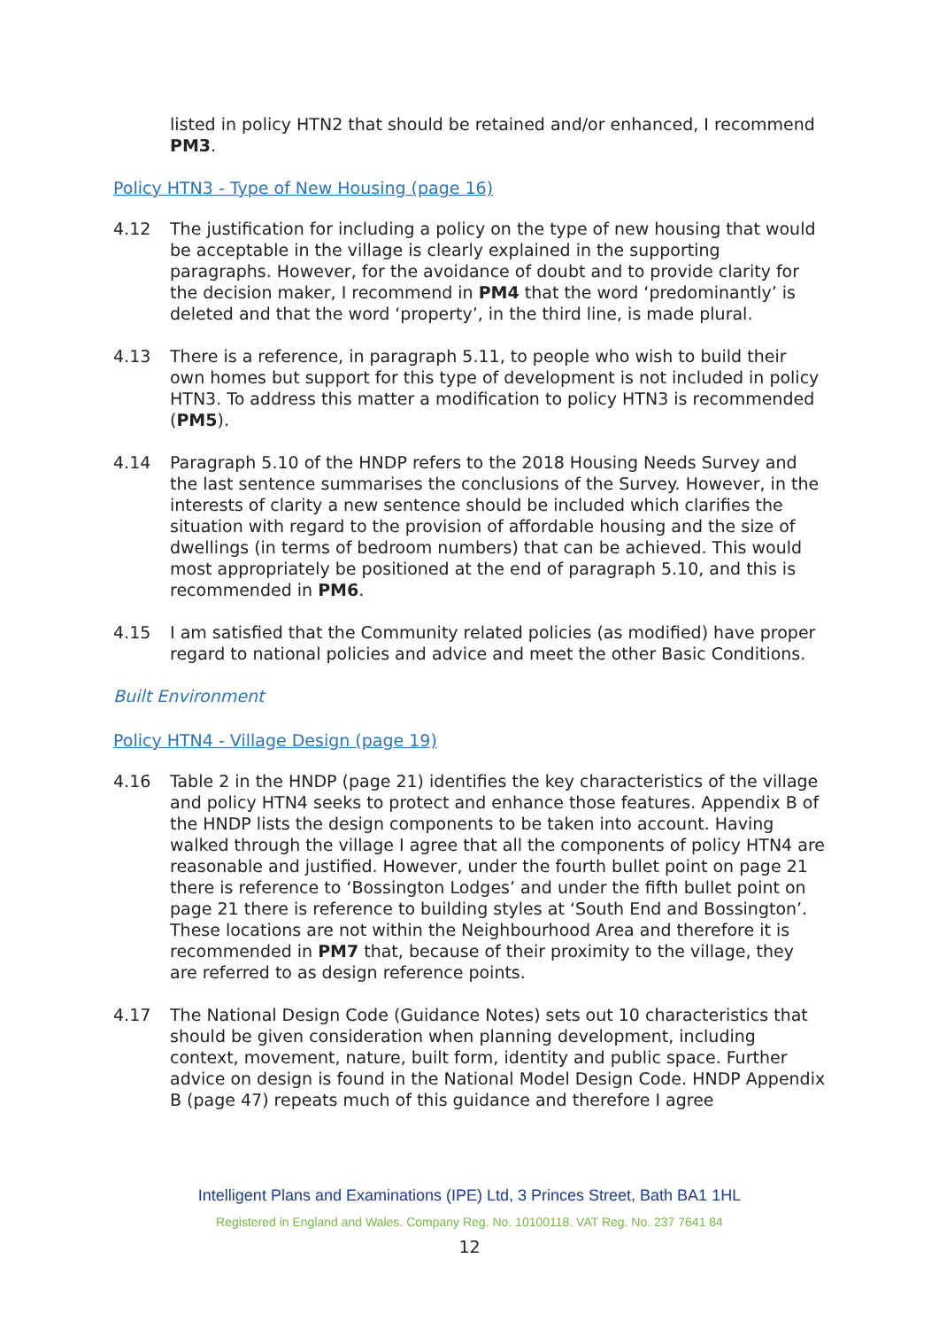listed in policy HTN2 that should be retained and/or enhanced, I recommend PM3.
Policy HTN3 - Type of New Housing (page 16)
4.12 The justification for including a policy on the type of new housing that would be acceptable in the village is clearly explained in the supporting paragraphs. However, for the avoidance of doubt and to provide clarity for the decision maker, I recommend in PM4 that the word ‘predominantly’ is deleted and that the word ‘property’, in the third line, is made plural.
4.13 There is a reference, in paragraph 5.11, to people who wish to build their own homes but support for this type of development is not included in policy HTN3. To address this matter a modification to policy HTN3 is recommended (PM5).
4.14 Paragraph 5.10 of the HNDP refers to the 2018 Housing Needs Survey and the last sentence summarises the conclusions of the Survey. However, in the interests of clarity a new sentence should be included which clarifies the situation with regard to the provision of affordable housing and the size of dwellings (in terms of bedroom numbers) that can be achieved. This would most appropriately be positioned at the end of paragraph 5.10, and this is recommended in PM6.
4.15 I am satisfied that the Community related policies (as modified) have proper regard to national policies and advice and meet the other Basic Conditions.
Built Environment
Policy HTN4 - Village Design (page 19)
4.16 Table 2 in the HNDP (page 21) identifies the key characteristics of the village and policy HTN4 seeks to protect and enhance those features. Appendix B of the HNDP lists the design components to be taken into account. Having walked through the village I agree that all the components of policy HTN4 are reasonable and justified. However, under the fourth bullet point on page 21 there is reference to ‘Bossington Lodges’ and under the fifth bullet point on page 21 there is reference to building styles at ‘South End and Bossington’. These locations are not within the Neighbourhood Area and therefore it is recommended in PM7 that, because of their proximity to the village, they are referred to as design reference points.
4.17 The National Design Code (Guidance Notes) sets out 10 characteristics that should be given consideration when planning development, including context, movement, nature, built form, identity and public space. Further advice on design is found in the National Model Design Code. HNDP Appendix B (page 47) repeats much of this guidance and therefore I agree
Intelligent Plans and Examinations (IPE) Ltd, 3 Princes Street, Bath BA1 1HL
Registered in England and Wales. Company Reg. No. 10100118. VAT Reg. No. 237 7641 84
12